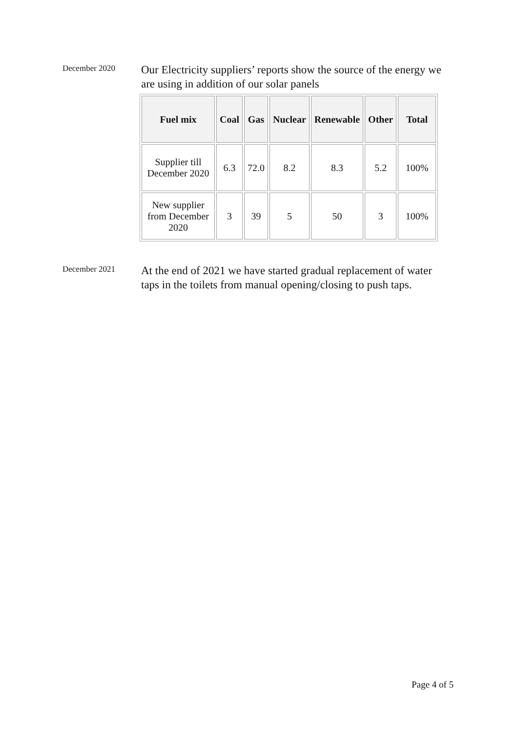December 2020
Our Electricity suppliers’ reports show the source of the energy we are using in addition of our solar panels
| Fuel mix | Coal | Gas | Nuclear | Renewable | Other | Total |
| --- | --- | --- | --- | --- | --- | --- |
| Supplier till December 2020 | 6.3 | 72.0 | 8.2 | 8.3 | 5.2 | 100% |
| New supplier from December 2020 | 3 | 39 | 5 | 50 | 3 | 100% |
December 2021
At the end of 2021 we have started gradual replacement of water taps in the toilets from manual opening/closing to push taps.
Page 4 of 5